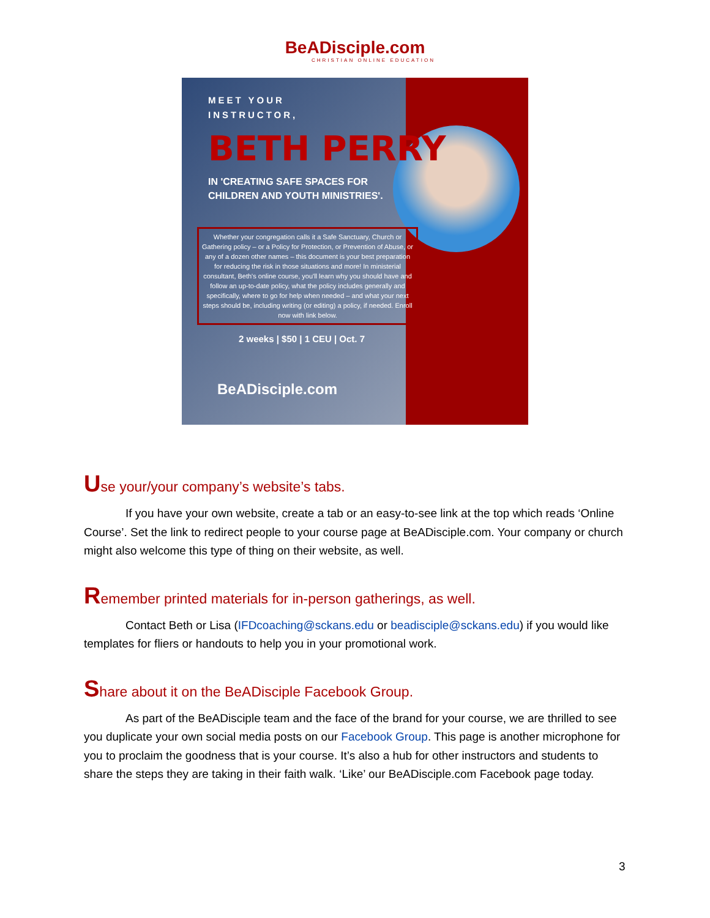BeADisciple.com
CHRISTIAN ONLINE EDUCATION
MEET YOUR
INSTRUCTOR,
BETH PERRY
IN 'CREATING SAFE SPACES FOR CHILDREN AND YOUTH MINISTRIES'.
Whether your congregation calls it a Safe Sanctuary, Church or Gathering policy – or a Policy for Protection, or Prevention of Abuse, or any of a dozen other names – this document is your best preparation for reducing the risk in those situations and more! In ministerial consultant, Beth's online course, you'll learn why you should have and follow an up-to-date policy, what the policy includes generally and specifically, where to go for help when needed – and what your next steps should be, including writing (or editing) a policy, if needed. Enroll now with link below.
2 weeks | $50 | 1 CEU | Oct. 7
BeADisciple.com
Use your/your company’s website’s tabs.
If you have your own website, create a tab or an easy-to-see link at the top which reads ‘Online Course’. Set the link to redirect people to your course page at BeADisciple.com. Your company or church might also welcome this type of thing on their website, as well.
Remember printed materials for in-person gatherings, as well.
Contact Beth or Lisa (IFDcoaching@sckans.edu or beadisciple@sckans.edu) if you would like templates for fliers or handouts to help you in your promotional work.
Share about it on the BeADisciple Facebook Group.
As part of the BeADisciple team and the face of the brand for your course, we are thrilled to see you duplicate your own social media posts on our Facebook Group. This page is another microphone for you to proclaim the goodness that is your course. It’s also a hub for other instructors and students to share the steps they are taking in their faith walk. ‘Like’ our BeADisciple.com Facebook page today.
3